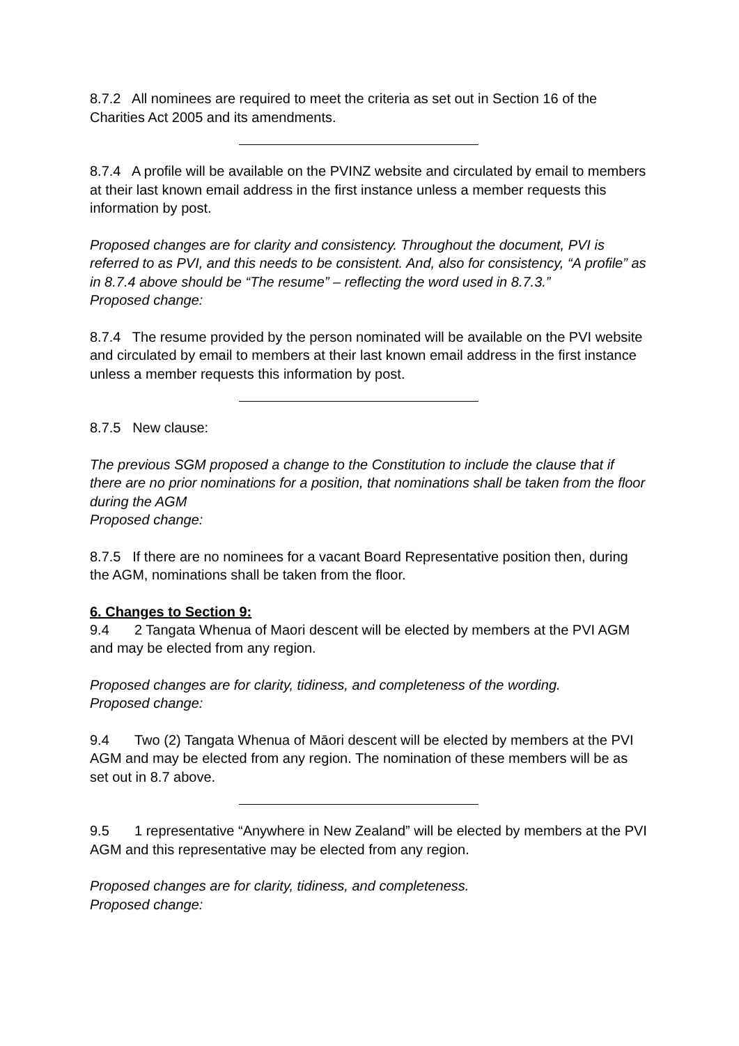8.7.2 All nominees are required to meet the criteria as set out in Section 16 of the Charities Act 2005 and its amendments.
8.7.4 A profile will be available on the PVINZ website and circulated by email to members at their last known email address in the first instance unless a member requests this information by post.
Proposed changes are for clarity and consistency. Throughout the document, PVI is referred to as PVI, and this needs to be consistent. And, also for consistency, “A profile” as in 8.7.4 above should be “The resume” – reflecting the word used in 8.7.3.”
Proposed change:
8.7.4 The resume provided by the person nominated will be available on the PVI website and circulated by email to members at their last known email address in the first instance unless a member requests this information by post.
8.7.5 New clause:
The previous SGM proposed a change to the Constitution to include the clause that if there are no prior nominations for a position, that nominations shall be taken from the floor during the AGM
Proposed change:
8.7.5 If there are no nominees for a vacant Board Representative position then, during the AGM, nominations shall be taken from the floor.
6. Changes to Section 9:
9.4 2 Tangata Whenua of Maori descent will be elected by members at the PVI AGM and may be elected from any region.
Proposed changes are for clarity, tidiness, and completeness of the wording.
Proposed change:
9.4 Two (2) Tangata Whenua of Māori descent will be elected by members at the PVI AGM and may be elected from any region. The nomination of these members will be as set out in 8.7 above.
9.5 1 representative “Anywhere in New Zealand” will be elected by members at the PVI AGM and this representative may be elected from any region.
Proposed changes are for clarity, tidiness, and completeness.
Proposed change: